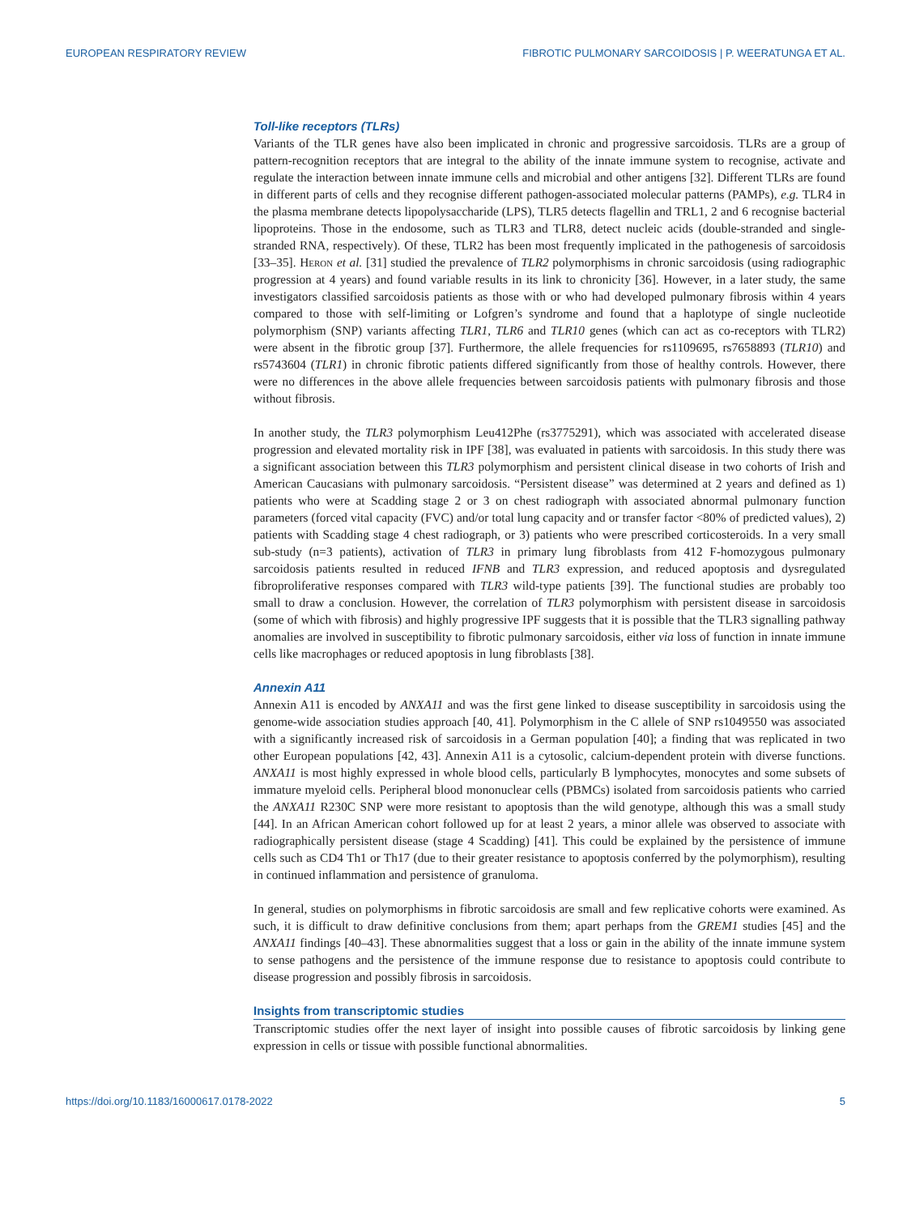EUROPEAN RESPIRATORY REVIEW FIBROTIC PULMONARY SARCOIDOSIS | P. WEERATUNGA ET AL.
Toll-like receptors (TLRs)
Variants of the TLR genes have also been implicated in chronic and progressive sarcoidosis. TLRs are a group of pattern-recognition receptors that are integral to the ability of the innate immune system to recognise, activate and regulate the interaction between innate immune cells and microbial and other antigens [32]. Different TLRs are found in different parts of cells and they recognise different pathogen-associated molecular patterns (PAMPs), e.g. TLR4 in the plasma membrane detects lipopolysaccharide (LPS), TLR5 detects flagellin and TRL1, 2 and 6 recognise bacterial lipoproteins. Those in the endosome, such as TLR3 and TLR8, detect nucleic acids (double-stranded and single-stranded RNA, respectively). Of these, TLR2 has been most frequently implicated in the pathogenesis of sarcoidosis [33–35]. Heron et al. [31] studied the prevalence of TLR2 polymorphisms in chronic sarcoidosis (using radiographic progression at 4 years) and found variable results in its link to chronicity [36]. However, in a later study, the same investigators classified sarcoidosis patients as those with or who had developed pulmonary fibrosis within 4 years compared to those with self-limiting or Lofgren’s syndrome and found that a haplotype of single nucleotide polymorphism (SNP) variants affecting TLR1, TLR6 and TLR10 genes (which can act as co-receptors with TLR2) were absent in the fibrotic group [37]. Furthermore, the allele frequencies for rs1109695, rs7658893 (TLR10) and rs5743604 (TLR1) in chronic fibrotic patients differed significantly from those of healthy controls. However, there were no differences in the above allele frequencies between sarcoidosis patients with pulmonary fibrosis and those without fibrosis.
In another study, the TLR3 polymorphism Leu412Phe (rs3775291), which was associated with accelerated disease progression and elevated mortality risk in IPF [38], was evaluated in patients with sarcoidosis. In this study there was a significant association between this TLR3 polymorphism and persistent clinical disease in two cohorts of Irish and American Caucasians with pulmonary sarcoidosis. “Persistent disease” was determined at 2 years and defined as 1) patients who were at Scadding stage 2 or 3 on chest radiograph with associated abnormal pulmonary function parameters (forced vital capacity (FVC) and/or total lung capacity and or transfer factor <80% of predicted values), 2) patients with Scadding stage 4 chest radiograph, or 3) patients who were prescribed corticosteroids. In a very small sub-study (n=3 patients), activation of TLR3 in primary lung fibroblasts from 412 F-homozygous pulmonary sarcoidosis patients resulted in reduced IFNB and TLR3 expression, and reduced apoptosis and dysregulated fibroproliferative responses compared with TLR3 wild-type patients [39]. The functional studies are probably too small to draw a conclusion. However, the correlation of TLR3 polymorphism with persistent disease in sarcoidosis (some of which with fibrosis) and highly progressive IPF suggests that it is possible that the TLR3 signalling pathway anomalies are involved in susceptibility to fibrotic pulmonary sarcoidosis, either via loss of function in innate immune cells like macrophages or reduced apoptosis in lung fibroblasts [38].
Annexin A11
Annexin A11 is encoded by ANXA11 and was the first gene linked to disease susceptibility in sarcoidosis using the genome-wide association studies approach [40, 41]. Polymorphism in the C allele of SNP rs1049550 was associated with a significantly increased risk of sarcoidosis in a German population [40]; a finding that was replicated in two other European populations [42, 43]. Annexin A11 is a cytosolic, calcium-dependent protein with diverse functions. ANXA11 is most highly expressed in whole blood cells, particularly B lymphocytes, monocytes and some subsets of immature myeloid cells. Peripheral blood mononuclear cells (PBMCs) isolated from sarcoidosis patients who carried the ANXA11 R230C SNP were more resistant to apoptosis than the wild genotype, although this was a small study [44]. In an African American cohort followed up for at least 2 years, a minor allele was observed to associate with radiographically persistent disease (stage 4 Scadding) [41]. This could be explained by the persistence of immune cells such as CD4 Th1 or Th17 (due to their greater resistance to apoptosis conferred by the polymorphism), resulting in continued inflammation and persistence of granuloma.
In general, studies on polymorphisms in fibrotic sarcoidosis are small and few replicative cohorts were examined. As such, it is difficult to draw definitive conclusions from them; apart perhaps from the GREM1 studies [45] and the ANXA11 findings [40–43]. These abnormalities suggest that a loss or gain in the ability of the innate immune system to sense pathogens and the persistence of the immune response due to resistance to apoptosis could contribute to disease progression and possibly fibrosis in sarcoidosis.
Insights from transcriptomic studies
Transcriptomic studies offer the next layer of insight into possible causes of fibrotic sarcoidosis by linking gene expression in cells or tissue with possible functional abnormalities.
https://doi.org/10.1183/16000617.0178-2022 5